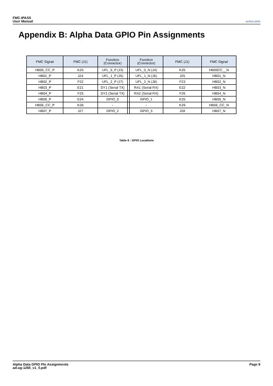FMC-IPASS
User Manual
ALPHA DATA
Appendix B: Alpha Data GPIO Pin Assignments
| FMC Signal | FMC (J1) | Function (Connector) | | Function (Connector) | FMC (J1) | FMC Signal |
| --- | --- | --- | --- | --- | --- | --- |
| HB00_CC_P | K25 | UFL_0_P (J3) | | UFL_0_N (J4) | K26 | HB00CC__N |
| HB01_P | J24 | UFL_1_P (J5) | | UFL_1_N (J6) | J25 | HB01_N |
| HB02_P | F22 | UFL_2_P (J7) | | UFL_2_N (J8) | F23 | HB02_N |
| HB03_P | E21 | DY1 (Serial TX) | | RA1 (Serial RX) | E22 | HB03_N |
| HB04_P | F25 | DY2 (Serial TX) | | RA2 (Serial RX) | F26 | HB04_N |
| HB05_P | E24 | GPIO_0 | | GPIO_1 | E25 | HB05_N |
| HB06_CC_P | K28 | - | | - | K29 | HB06_CC_N |
| HB07_P | J27 | GPIO_2 | | GPIO_3 | J28 | HB07_N |
Table 6 : GPIO Locations
Alpha Data GPIO Pin Assignments
ad-ug-1265_v1_0.pdf
Page 9